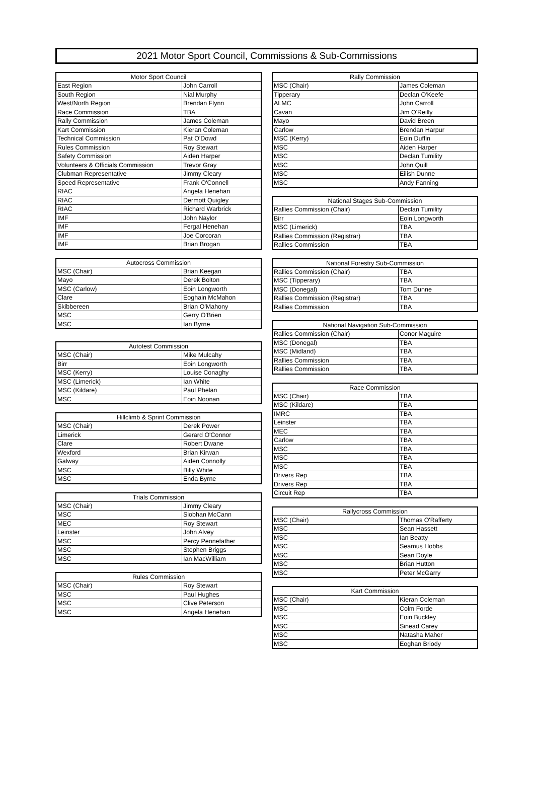2021 Motor Sport Council, Commissions & Sub-Commissions
| Motor Sport Council | |
| --- | --- |
| East Region | John Carroll |
| South Region | Nial Murphy |
| West/North Region | Brendan Flynn |
| Race Commission | TBA |
| Rally Commission | James Coleman |
| Kart Commission | Kieran Coleman |
| Technical Commission | Pat O'Dowd |
| Rules Commission | Roy Stewart |
| Safety Commission | Aiden Harper |
| Volunteers & Officials Commission | Trevor Gray |
| Clubman Representative | Jimmy Cleary |
| Speed Representative | Frank O'Connell |
| RIAC | Angela Henehan |
| RIAC | Dermott Quigley |
| RIAC | Richard Warbrick |
| IMF | John Naylor |
| IMF | Fergal Henehan |
| IMF | Joe Corcoran |
| IMF | Brian Brogan |
| Autocross Commission | |
| --- | --- |
| MSC (Chair) | Brian Keegan |
| Mayo | Derek Bolton |
| MSC (Carlow) | Eoin Longworth |
| Clare | Eoghain McMahon |
| Skibbereen | Brian O'Mahony |
| MSC | Gerry O'Brien |
| MSC | Ian Byrne |
| Autotest Commission | |
| --- | --- |
| MSC (Chair) | Mike Mulcahy |
| Birr | Eoin Longworth |
| MSC (Kerry) | Louise Conaghy |
| MSC (Limerick) | Ian White |
| MSC (Kildare) | Paul Phelan |
| MSC | Eoin Noonan |
| Hillclimb & Sprint Commission | |
| --- | --- |
| MSC (Chair) | Derek Power |
| Limerick | Gerard O'Connor |
| Clare | Robert Dwane |
| Wexford | Brian Kirwan |
| Galway | Aiden Connolly |
| MSC | Billy White |
| MSC | Enda Byrne |
| Trials Commission | |
| --- | --- |
| MSC (Chair) | Jimmy Cleary |
| MSC | Siobhan McCann |
| MEC | Roy Stewart |
| Leinster | John Alvey |
| MSC | Percy Pennefather |
| MSC | Stephen Briggs |
| MSC | Ian MacWilliam |
| Rules Commission | |
| --- | --- |
| MSC (Chair) | Roy Stewart |
| MSC | Paul Hughes |
| MSC | Clive Peterson |
| MSC | Angela Henehan |
| Rally Commission | |
| --- | --- |
| MSC (Chair) | James Coleman |
| Tipperary | Declan O'Keefe |
| ALMC | John Carroll |
| Cavan | Jim O'Reilly |
| Mayo | David Breen |
| Carlow | Brendan Harpur |
| MSC (Kerry) | Eoin Duffin |
| MSC | Aiden Harper |
| MSC | Declan Tumility |
| MSC | John Quill |
| MSC | Eilish Dunne |
| MSC | Andy Fanning |
| National Stages Sub-Commission | |
| --- | --- |
| Rallies Commission (Chair) | Declan Tumility |
| Birr | Eoin Longworth |
| MSC (Limerick) | TBA |
| Rallies Commission (Registrar) | TBA |
| Rallies Commission | TBA |
| National Forestry Sub-Commission | |
| --- | --- |
| Rallies Commission (Chair) | TBA |
| MSC (Tipperary) | TBA |
| MSC (Donegal) | Tom Dunne |
| Rallies Commission (Registrar) | TBA |
| Rallies Commission | TBA |
| National Navigation Sub-Commission | |
| --- | --- |
| Rallies Commission (Chair) | Conor Maguire |
| MSC (Donegal) | TBA |
| MSC (Midland) | TBA |
| Rallies Commission | TBA |
| Rallies Commission | TBA |
| Race Commission | |
| --- | --- |
| MSC (Chair) | TBA |
| MSC (Kildare) | TBA |
| IMRC | TBA |
| Leinster | TBA |
| MEC | TBA |
| Carlow | TBA |
| MSC | TBA |
| MSC | TBA |
| MSC | TBA |
| Drivers Rep | TBA |
| Drivers Rep | TBA |
| Circuit Rep | TBA |
| Rallycross Commission | |
| --- | --- |
| MSC (Chair) | Thomas O'Rafferty |
| MSC | Sean Hassett |
| MSC | Ian Beatty |
| MSC | Seamus Hobbs |
| MSC | Sean Doyle |
| MSC | Brian Hutton |
| MSC | Peter McGarry |
| Kart Commission | |
| --- | --- |
| MSC (Chair) | Kieran Coleman |
| MSC | Colm Forde |
| MSC | Eoin Buckley |
| MSC | Sinead Carey |
| MSC | Natasha Maher |
| MSC | Eoghan Briody |